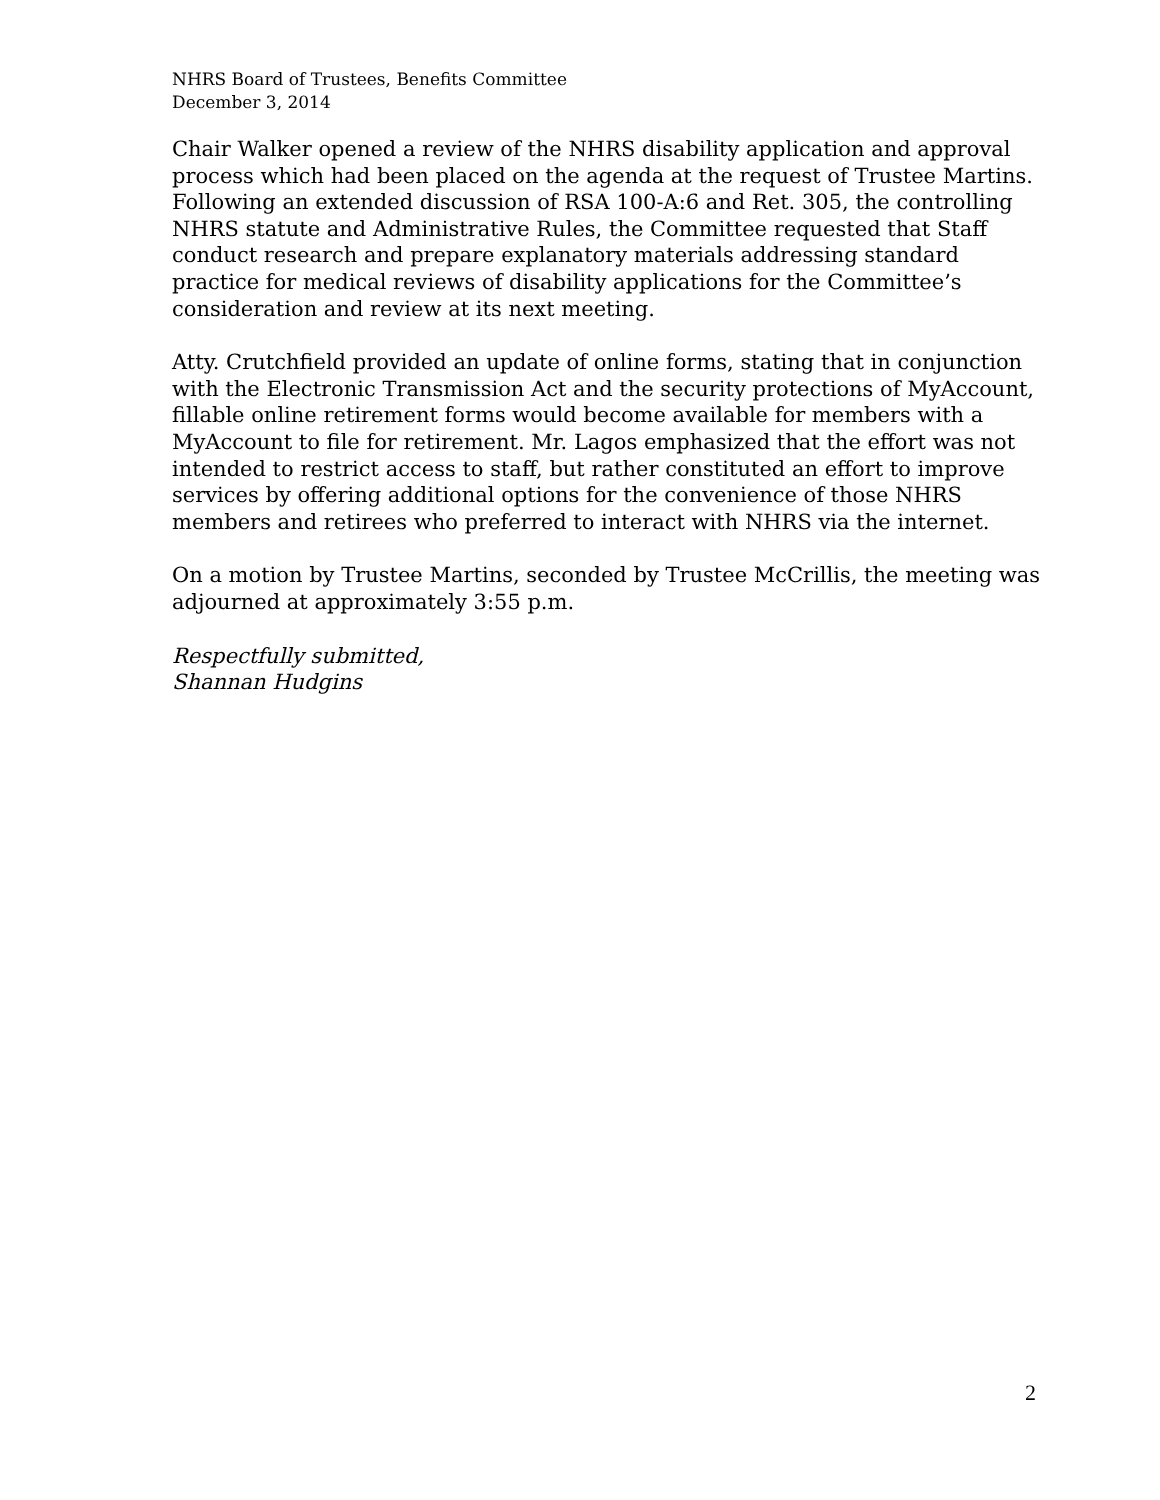NHRS Board of Trustees, Benefits Committee
December 3, 2014
Chair Walker opened a review of the NHRS disability application and approval process which had been placed on the agenda at the request of Trustee Martins. Following an extended discussion of RSA 100-A:6 and Ret. 305, the controlling NHRS statute and Administrative Rules, the Committee requested that Staff conduct research and prepare explanatory materials addressing standard practice for medical reviews of disability applications for the Committee’s consideration and review at its next meeting.
Atty. Crutchfield provided an update of online forms, stating that in conjunction with the Electronic Transmission Act and the security protections of MyAccount, fillable online retirement forms would become available for members with a MyAccount to file for retirement. Mr. Lagos emphasized that the effort was not intended to restrict access to staff, but rather constituted an effort to improve services by offering additional options for the convenience of those NHRS members and retirees who preferred to interact with NHRS via the internet.
On a motion by Trustee Martins, seconded by Trustee McCrillis, the meeting was adjourned at approximately 3:55 p.m.
Respectfully submitted,
Shannan Hudgins
2